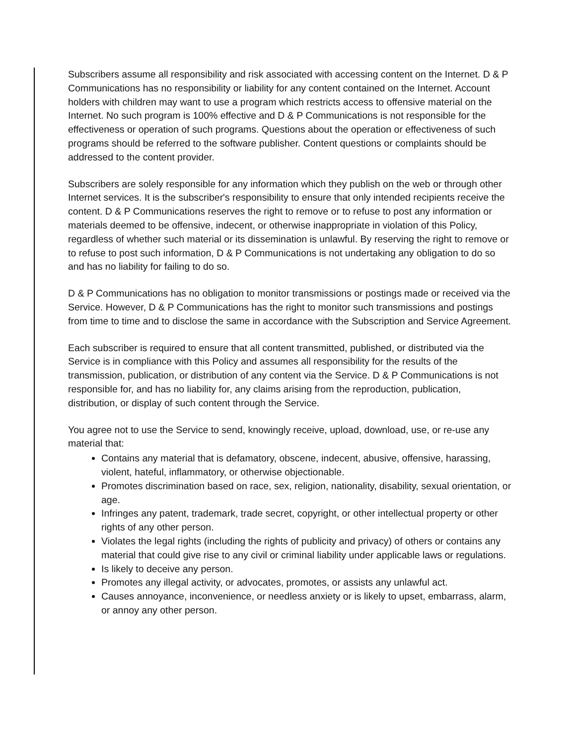Subscribers assume all responsibility and risk associated with accessing content on the Internet. D & P Communications has no responsibility or liability for any content contained on the Internet. Account holders with children may want to use a program which restricts access to offensive material on the Internet. No such program is 100% effective and D & P Communications is not responsible for the effectiveness or operation of such programs. Questions about the operation or effectiveness of such programs should be referred to the software publisher. Content questions or complaints should be addressed to the content provider.
Subscribers are solely responsible for any information which they publish on the web or through other Internet services. It is the subscriber's responsibility to ensure that only intended recipients receive the content. D & P Communications reserves the right to remove or to refuse to post any information or materials deemed to be offensive, indecent, or otherwise inappropriate in violation of this Policy, regardless of whether such material or its dissemination is unlawful. By reserving the right to remove or to refuse to post such information, D & P Communications is not undertaking any obligation to do so and has no liability for failing to do so.
D & P Communications has no obligation to monitor transmissions or postings made or received via the Service. However, D & P Communications has the right to monitor such transmissions and postings from time to time and to disclose the same in accordance with the Subscription and Service Agreement.
Each subscriber is required to ensure that all content transmitted, published, or distributed via the Service is in compliance with this Policy and assumes all responsibility for the results of the transmission, publication, or distribution of any content via the Service. D & P Communications is not responsible for, and has no liability for, any claims arising from the reproduction, publication, distribution, or display of such content through the Service.
You agree not to use the Service to send, knowingly receive, upload, download, use, or re-use any material that:
Contains any material that is defamatory, obscene, indecent, abusive, offensive, harassing, violent, hateful, inflammatory, or otherwise objectionable.
Promotes discrimination based on race, sex, religion, nationality, disability, sexual orientation, or age.
Infringes any patent, trademark, trade secret, copyright, or other intellectual property or other rights of any other person.
Violates the legal rights (including the rights of publicity and privacy) of others or contains any material that could give rise to any civil or criminal liability under applicable laws or regulations.
Is likely to deceive any person.
Promotes any illegal activity, or advocates, promotes, or assists any unlawful act.
Causes annoyance, inconvenience, or needless anxiety or is likely to upset, embarrass, alarm, or annoy any other person.